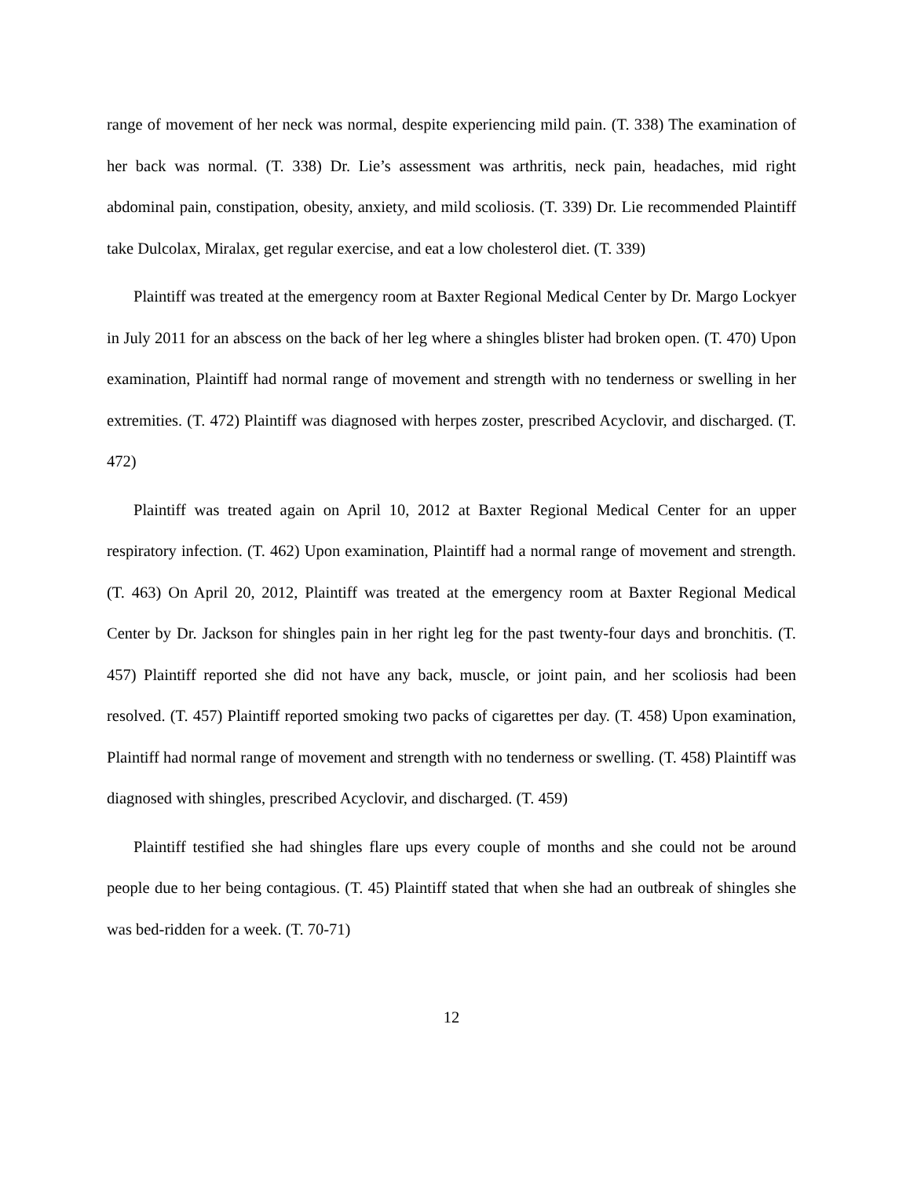range of movement of her neck was normal, despite experiencing mild pain. (T. 338) The examination of her back was normal. (T. 338) Dr. Lie’s assessment was arthritis, neck pain, headaches, mid right abdominal pain, constipation, obesity, anxiety, and mild scoliosis. (T. 339) Dr. Lie recommended Plaintiff take Dulcolax, Miralax, get regular exercise, and eat a low cholesterol diet. (T. 339)
Plaintiff was treated at the emergency room at Baxter Regional Medical Center by Dr. Margo Lockyer in July 2011 for an abscess on the back of her leg where a shingles blister had broken open. (T. 470) Upon examination, Plaintiff had normal range of movement and strength with no tenderness or swelling in her extremities. (T. 472) Plaintiff was diagnosed with herpes zoster, prescribed Acyclovir, and discharged. (T. 472)
Plaintiff was treated again on April 10, 2012 at Baxter Regional Medical Center for an upper respiratory infection. (T. 462) Upon examination, Plaintiff had a normal range of movement and strength. (T. 463) On April 20, 2012, Plaintiff was treated at the emergency room at Baxter Regional Medical Center by Dr. Jackson for shingles pain in her right leg for the past twenty-four days and bronchitis. (T. 457) Plaintiff reported she did not have any back, muscle, or joint pain, and her scoliosis had been resolved. (T. 457) Plaintiff reported smoking two packs of cigarettes per day. (T. 458) Upon examination, Plaintiff had normal range of movement and strength with no tenderness or swelling. (T. 458) Plaintiff was diagnosed with shingles, prescribed Acyclovir, and discharged. (T. 459)
Plaintiff testified she had shingles flare ups every couple of months and she could not be around people due to her being contagious. (T. 45) Plaintiff stated that when she had an outbreak of shingles she was bed-ridden for a week. (T. 70-71)
12